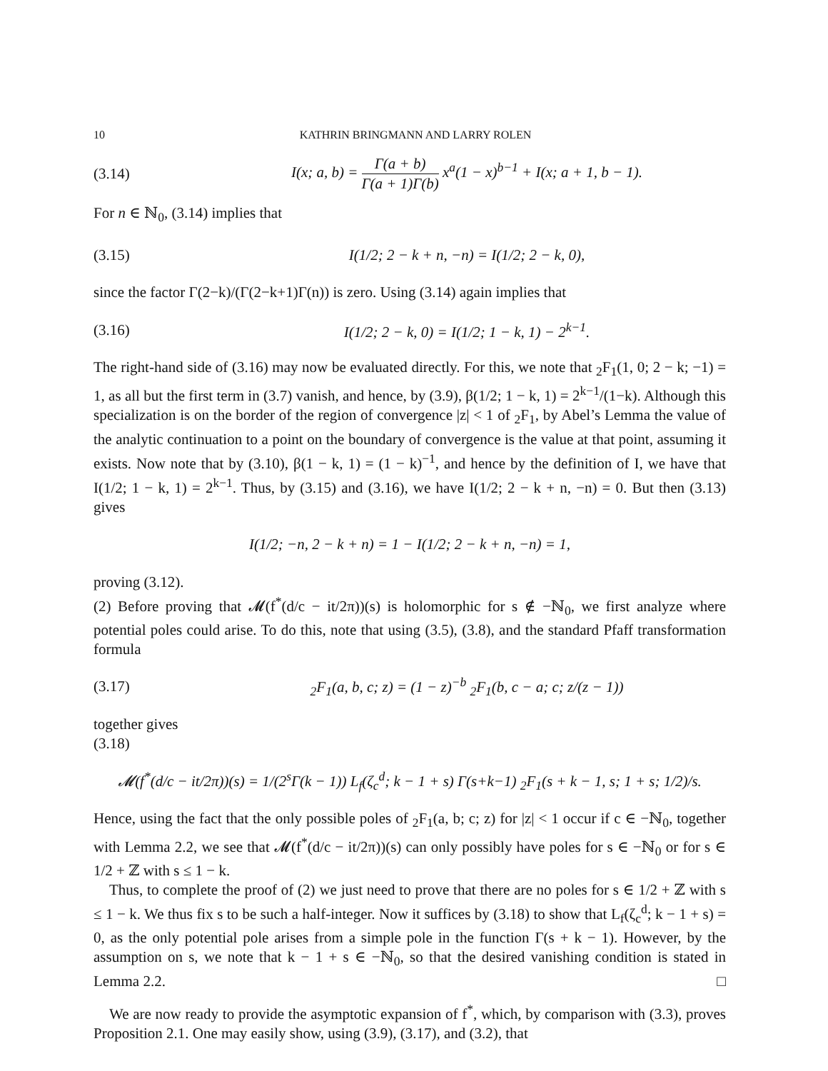10 KATHRIN BRINGMANN AND LARRY ROLEN
(3.14) I(x; a, b) = Γ(a + b) Γ(a + 1)Γ(b) x<sup>a</sup>(1 − x)<sup>b−1</sup> + I(x; a + 1, b − 1).
For n ∈ ℕ<sub>0</sub>, (3.14) implies that
(3.15) I(1/2; 2 − k + n, −n) = I(1/2; 2 − k, 0),
since the factor Γ(2−k)/(Γ(2−k+1)Γ(n)) is zero. Using (3.14) again implies that
(3.16) I(1/2; 2 − k, 0) = I(1/2; 1 − k, 1) − 2<sup>k−1</sup>.
The right-hand side of (3.16) may now be evaluated directly. For this, we note that <sub>2</sub>F<sub>1</sub>(1, 0; 2 − k; −1) = 1, as all but the first term in (3.7) vanish, and hence, by (3.9), β(1/2; 1 − k, 1) = 2<sup>k−1</sup>/(1−k). Although this specialization is on the border of the region of convergence |z| < 1 of <sub>2</sub>F<sub>1</sub>, by Abel’s Lemma the value of the analytic continuation to a point on the boundary of convergence is the value at that point, assuming it exists. Now note that by (3.10), β(1 − k, 1) = (1 − k)<sup>−1</sup>, and hence by the definition of I, we have that I(1/2; 1 − k, 1) = 2<sup>k−1</sup>. Thus, by (3.15) and (3.16), we have I(1/2; 2 − k + n, −n) = 0. But then (3.13) gives
I(1/2; −n, 2 − k + n) = 1 − I(1/2; 2 − k + n, −n) = 1,
proving (3.12).
(2) Before proving that 𝓜(f<sup>*</sup>(d/c − it/2π))(s) is holomorphic for s ∉ −ℕ<sub>0</sub>, we first analyze where potential poles could arise. To do this, note that using (3.5), (3.8), and the standard Pfaff transformation formula
(3.17) <sub>2</sub>F<sub>1</sub>(a, b, c; z) = (1 − z)<sup>−b</sup> <sub>2</sub>F<sub>1</sub>(b, c − a; c; z/(z − 1))
together gives
(3.18)
𝓜(f<sup>*</sup>(d/c − it/2π))(s) = 1/(2<sup>s</sup>Γ(k − 1)) L<sub>f</sub>(ζ<sub>c</sub><sup>d</sup>; k − 1 + s) Γ(s+k−1) <sub>2</sub>F<sub>1</sub>(s + k − 1, s; 1 + s; 1/2)/s.
Hence, using the fact that the only possible poles of <sub>2</sub>F<sub>1</sub>(a, b; c; z) for |z| < 1 occur if c ∈ −ℕ<sub>0</sub>, together with Lemma 2.2, we see that 𝓜(f<sup>*</sup>(d/c − it/2π))(s) can only possibly have poles for s ∈ −ℕ<sub>0</sub> or for s ∈ 1/2 + ℤ with s ≤ 1 − k.
Thus, to complete the proof of (2) we just need to prove that there are no poles for s ∈ 1/2 + ℤ with s ≤ 1 − k. We thus fix s to be such a half-integer. Now it suffices by (3.18) to show that L<sub>f</sub>(ζ<sub>c</sub><sup>d</sup>; k − 1 + s) = 0, as the only potential pole arises from a simple pole in the function Γ(s + k − 1). However, by the assumption on s, we note that k − 1 + s ∈ −ℕ<sub>0</sub>, so that the desired vanishing condition is stated in Lemma 2.2. □
We are now ready to provide the asymptotic expansion of f<sup>*</sup>, which, by comparison with (3.3), proves Proposition 2.1. One may easily show, using (3.9), (3.17), and (3.2), that